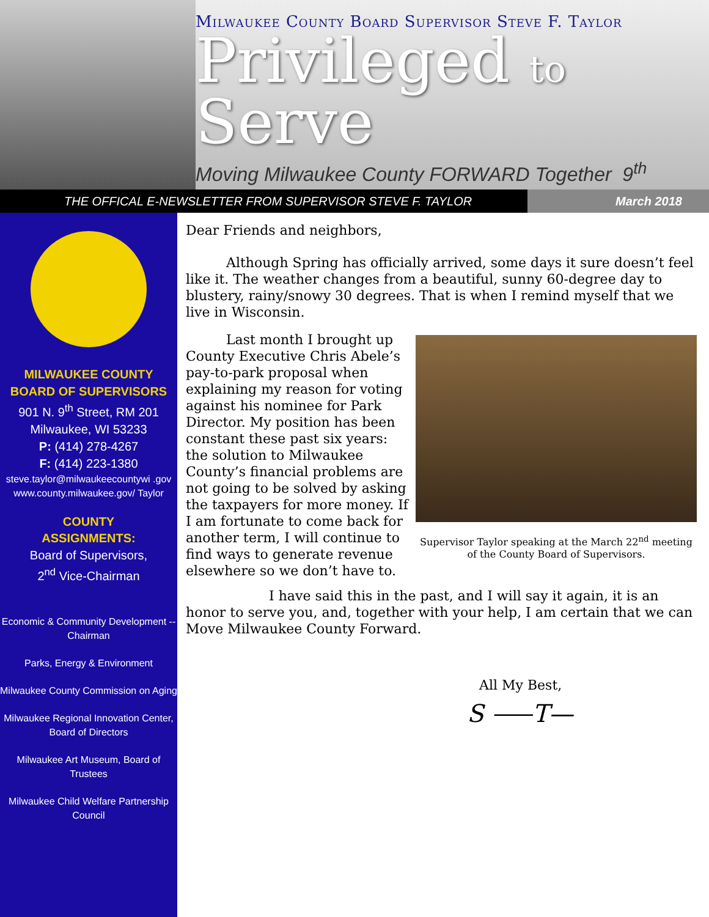Milwaukee County Board Supervisor Steve F. Taylor
Privileged to Serve
Moving Milwaukee County FORWARD Together 9<sup>th</sup>
THE OFFICAL E-NEWSLETTER FROM SUPERVISOR STEVE F. TAYLOR
March 2018
MILWAUKEE COUNTY
BOARD OF SUPERVISORS
901 N. 9<sup>th</sup> Street, RM 201
Milwaukee, WI 53233
P: (414) 278-4267
F: (414) 223-1380
steve.taylor@milwaukeecountywi .gov
www.county.milwaukee.gov/ Taylor
COUNTY
ASSIGNMENTS:
Board of Supervisors,
2<sup>nd</sup> Vice-Chairman
Economic & Community Development -- Chairman
Parks, Energy & Environment
Milwaukee County Commission on Aging
Milwaukee Regional Innovation Center, Board of Directors
Milwaukee Art Museum, Board of Trustees
Milwaukee Child Welfare Partnership Council
Dear Friends and neighbors,
Although Spring has officially arrived, some days it sure doesn’t feel like it. The weather changes from a beautiful, sunny 60-degree day to blustery, rainy/snowy 30 degrees. That is when I remind myself that we live in Wisconsin.
Supervisor Taylor speaking at the March 22<sup>nd</sup> meeting of the County Board of Supervisors.
Last month I brought up County Executive Chris Abele’s pay-to-park proposal when explaining my reason for voting against his nominee for Park Director. My position has been constant these past six years: the solution to Milwaukee County’s financial problems are not going to be solved by asking the taxpayers for more money. If I am fortunate to come back for another term, I will continue to find ways to generate revenue elsewhere so we don’t have to.
I have said this in the past, and I will say it again, it is an honor to serve you, and, together with your help, I am certain that we can Move Milwaukee County Forward.
All My Best,
S ⸺T—